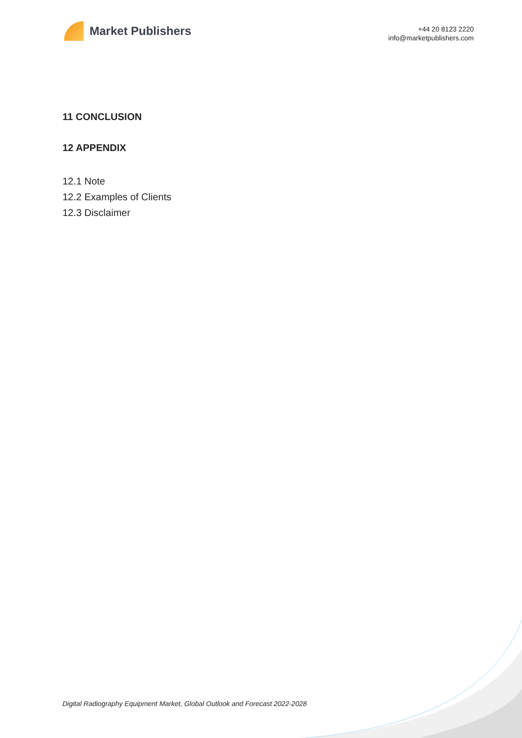Market Publishers
+44 20 8123 2220
info@marketpublishers.com
11 CONCLUSION
12 APPENDIX
12.1 Note
12.2 Examples of Clients
12.3 Disclaimer
Digital Radiography Equipment Market, Global Outlook and Forecast 2022-2028